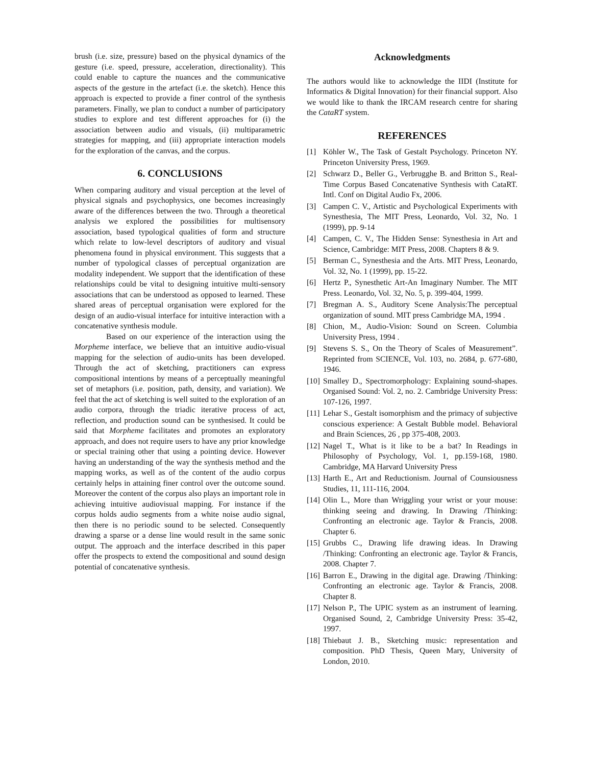brush (i.e. size, pressure) based on the physical dynamics of the gesture (i.e. speed, pressure, acceleration, directionality). This could enable to capture the nuances and the communicative aspects of the gesture in the artefact (i.e. the sketch). Hence this approach is expected to provide a finer control of the synthesis parameters. Finally, we plan to conduct a number of participatory studies to explore and test different approaches for (i) the association between audio and visuals, (ii) multiparametric strategies for mapping, and (iii) appropriate interaction models for the exploration of the canvas, and the corpus.
6. CONCLUSIONS
When comparing auditory and visual perception at the level of physical signals and psychophysics, one becomes increasingly aware of the differences between the two. Through a theoretical analysis we explored the possibilities for multisensory association, based typological qualities of form and structure which relate to low-level descriptors of auditory and visual phenomena found in physical environment. This suggests that a number of typological classes of perceptual organization are modality independent. We support that the identification of these relationships could be vital to designing intuitive multi-sensory associations that can be understood as opposed to learned. These shared areas of perceptual organisation were explored for the design of an audio-visual interface for intuitive interaction with a concatenative synthesis module.
Based on our experience of the interaction using the Morpheme interface, we believe that an intuitive audio-visual mapping for the selection of audio-units has been developed. Through the act of sketching, practitioners can express compositional intentions by means of a perceptually meaningful set of metaphors (i.e. position, path, density, and variation). We feel that the act of sketching is well suited to the exploration of an audio corpora, through the triadic iterative process of act, reflection, and production sound can be synthesised. It could be said that Morpheme facilitates and promotes an exploratory approach, and does not require users to have any prior knowledge or special training other that using a pointing device. However having an understanding of the way the synthesis method and the mapping works, as well as of the content of the audio corpus certainly helps in attaining finer control over the outcome sound. Moreover the content of the corpus also plays an important role in achieving intuitive audiovisual mapping. For instance if the corpus holds audio segments from a white noise audio signal, then there is no periodic sound to be selected. Consequently drawing a sparse or a dense line would result in the same sonic output. The approach and the interface described in this paper offer the prospects to extend the compositional and sound design potential of concatenative synthesis.
Acknowledgments
The authors would like to acknowledge the IIDI (Institute for Informatics & Digital Innovation) for their financial support. Also we would like to thank the IRCAM research centre for sharing the CataRT system.
REFERENCES
[1] Köhler W., The Task of Gestalt Psychology. Princeton NY. Princeton University Press, 1969.
[2] Schwarz D., Beller G., Verbrugghe B. and Britton S., Real-Time Corpus Based Concatenative Synthesis with CataRT. Intl. Conf on Digital Audio Fx, 2006.
[3] Campen C. V., Artistic and Psychological Experiments with Synesthesia, The MIT Press, Leonardo, Vol. 32, No. 1 (1999), pp. 9-14
[4] Campen, C. V., The Hidden Sense: Synesthesia in Art and Science, Cambridge: MIT Press, 2008. Chapters 8 & 9.
[5] Berman C., Synesthesia and the Arts. MIT Press, Leonardo, Vol. 32, No. 1 (1999), pp. 15-22.
[6] Hertz P., Synesthetic Art-An Imaginary Number. The MIT Press. Leonardo, Vol. 32, No. 5, p. 399-404, 1999.
[7] Bregman A. S., Auditory Scene Analysis:The perceptual organization of sound. MIT press Cambridge MA, 1994 .
[8] Chion, M., Audio-Vision: Sound on Screen. Columbia University Press, 1994 .
[9] Stevens S. S., On the Theory of Scales of Measurement”. Reprinted from SCIENCE, Vol. 103, no. 2684, p. 677-680, 1946.
[10] Smalley D., Spectromorphology: Explaining sound-shapes. Organised Sound: Vol. 2, no. 2. Cambridge University Press: 107-126, 1997.
[11] Lehar S., Gestalt isomorphism and the primacy of subjective conscious experience: A Gestalt Bubble model. Behavioral and Brain Sciences, 26 , pp 375-408, 2003.
[12] Nagel T., What is it like to be a bat? In Readings in Philosophy of Psychology, Vol. 1, pp.159-168, 1980. Cambridge, MA Harvard University Press
[13] Harth E., Art and Reductionism. Journal of Counsiousness Studies, 11, 111-116, 2004.
[14] Olin L., More than Wriggling your wrist or your mouse: thinking seeing and drawing. In Drawing /Thinking: Confronting an electronic age. Taylor & Francis, 2008. Chapter 6.
[15] Grubbs C., Drawing life drawing ideas. In Drawing /Thinking: Confronting an electronic age. Taylor & Francis, 2008. Chapter 7.
[16] Barron E., Drawing in the digital age. Drawing /Thinking: Confronting an electronic age. Taylor & Francis, 2008. Chapter 8.
[17] Nelson P., The UPIC system as an instrument of learning. Organised Sound, 2, Cambridge University Press: 35-42, 1997.
[18] Thiebaut J. B., Sketching music: representation and composition. PhD Thesis, Queen Mary, University of London, 2010.